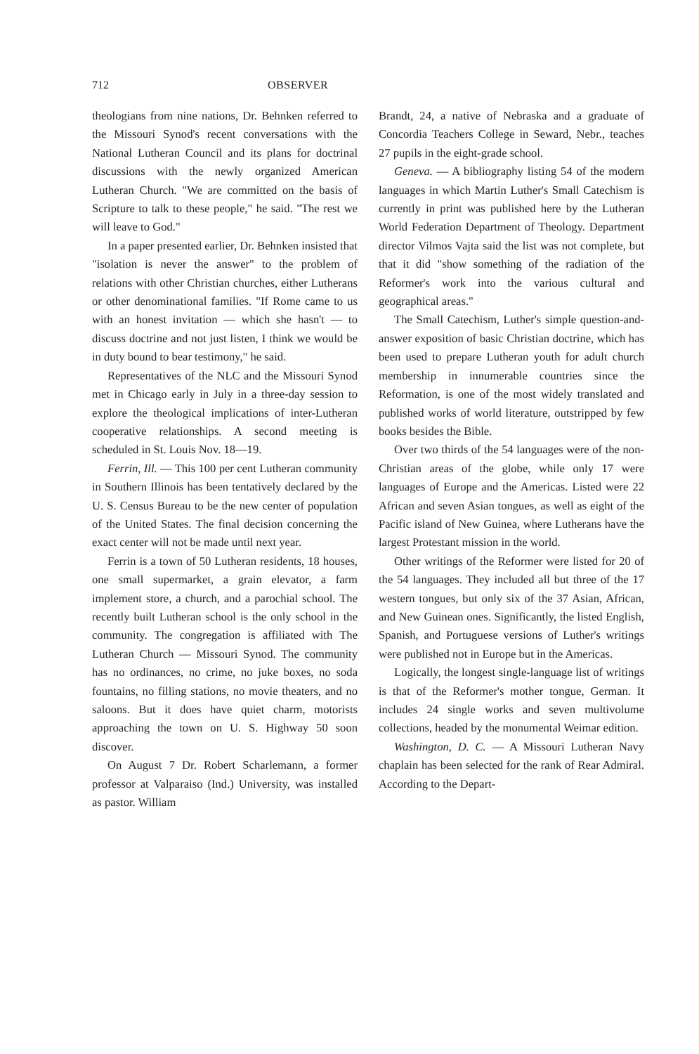712 OBSERVER
theologians from nine nations, Dr. Behnken referred to the Missouri Synod's recent conversations with the National Lutheran Council and its plans for doctrinal discussions with the newly organized American Lutheran Church. "We are committed on the basis of Scripture to talk to these people," he said. "The rest we will leave to God."
In a paper presented earlier, Dr. Behnken insisted that "isolation is never the answer" to the problem of relations with other Christian churches, either Lutherans or other denominational families. "If Rome came to us with an honest invitation — which she hasn't — to discuss doctrine and not just listen, I think we would be in duty bound to bear testimony," he said.
Representatives of the NLC and the Missouri Synod met in Chicago early in July in a three-day session to explore the theological implications of inter-Lutheran cooperative relationships. A second meeting is scheduled in St. Louis Nov. 18—19.
Ferrin, Ill. — This 100 per cent Lutheran community in Southern Illinois has been tentatively declared by the U. S. Census Bureau to be the new center of population of the United States. The final decision concerning the exact center will not be made until next year.
Ferrin is a town of 50 Lutheran residents, 18 houses, one small supermarket, a grain elevator, a farm implement store, a church, and a parochial school. The recently built Lutheran school is the only school in the community. The congregation is affiliated with The Lutheran Church — Missouri Synod. The community has no ordinances, no crime, no juke boxes, no soda fountains, no filling stations, no movie theaters, and no saloons. But it does have quiet charm, motorists approaching the town on U. S. Highway 50 soon discover.
On August 7 Dr. Robert Scharlemann, a former professor at Valparaiso (Ind.) University, was installed as pastor. William
Brandt, 24, a native of Nebraska and a graduate of Concordia Teachers College in Seward, Nebr., teaches 27 pupils in the eight-grade school.
Geneva. — A bibliography listing 54 of the modern languages in which Martin Luther's Small Catechism is currently in print was published here by the Lutheran World Federation Department of Theology. Department director Vilmos Vajta said the list was not complete, but that it did "show something of the radiation of the Reformer's work into the various cultural and geographical areas."
The Small Catechism, Luther's simple question-and-answer exposition of basic Christian doctrine, which has been used to prepare Lutheran youth for adult church membership in innumerable countries since the Reformation, is one of the most widely translated and published works of world literature, outstripped by few books besides the Bible.
Over two thirds of the 54 languages were of the non-Christian areas of the globe, while only 17 were languages of Europe and the Americas. Listed were 22 African and seven Asian tongues, as well as eight of the Pacific island of New Guinea, where Lutherans have the largest Protestant mission in the world.
Other writings of the Reformer were listed for 20 of the 54 languages. They included all but three of the 17 western tongues, but only six of the 37 Asian, African, and New Guinean ones. Significantly, the listed English, Spanish, and Portuguese versions of Luther's writings were published not in Europe but in the Americas.
Logically, the longest single-language list of writings is that of the Reformer's mother tongue, German. It includes 24 single works and seven multivolume collections, headed by the monumental Weimar edition.
Washington, D. C. — A Missouri Lutheran Navy chaplain has been selected for the rank of Rear Admiral. According to the Depart-